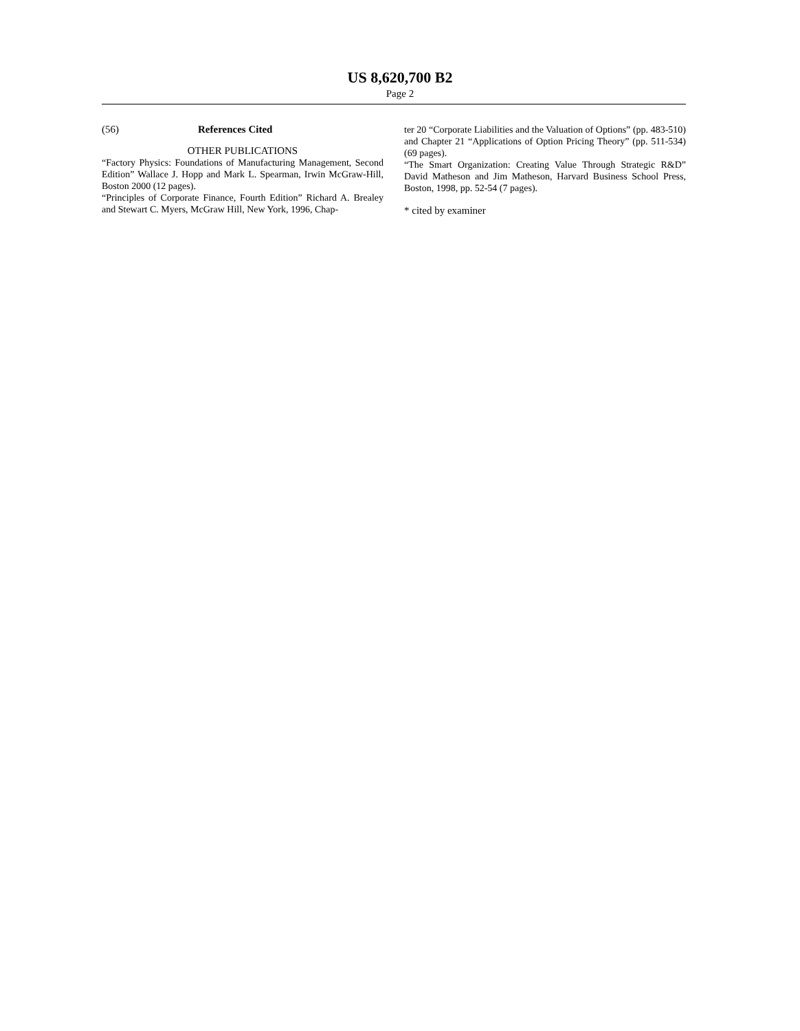US 8,620,700 B2
Page 2
(56) References Cited
OTHER PUBLICATIONS
“Factory Physics: Foundations of Manufacturing Management, Second Edition” Wallace J. Hopp and Mark L. Spearman, Irwin McGraw-Hill, Boston 2000 (12 pages).
“Principles of Corporate Finance, Fourth Edition” Richard A. Brealey and Stewart C. Myers, McGraw Hill, New York, 1996, Chap-
ter 20 “Corporate Liabilities and the Valuation of Options” (pp. 483-510) and Chapter 21 “Applications of Option Pricing Theory” (pp. 511-534) (69 pages).
“The Smart Organization: Creating Value Through Strategic R&D” David Matheson and Jim Matheson, Harvard Business School Press, Boston, 1998, pp. 52-54 (7 pages).
* cited by examiner